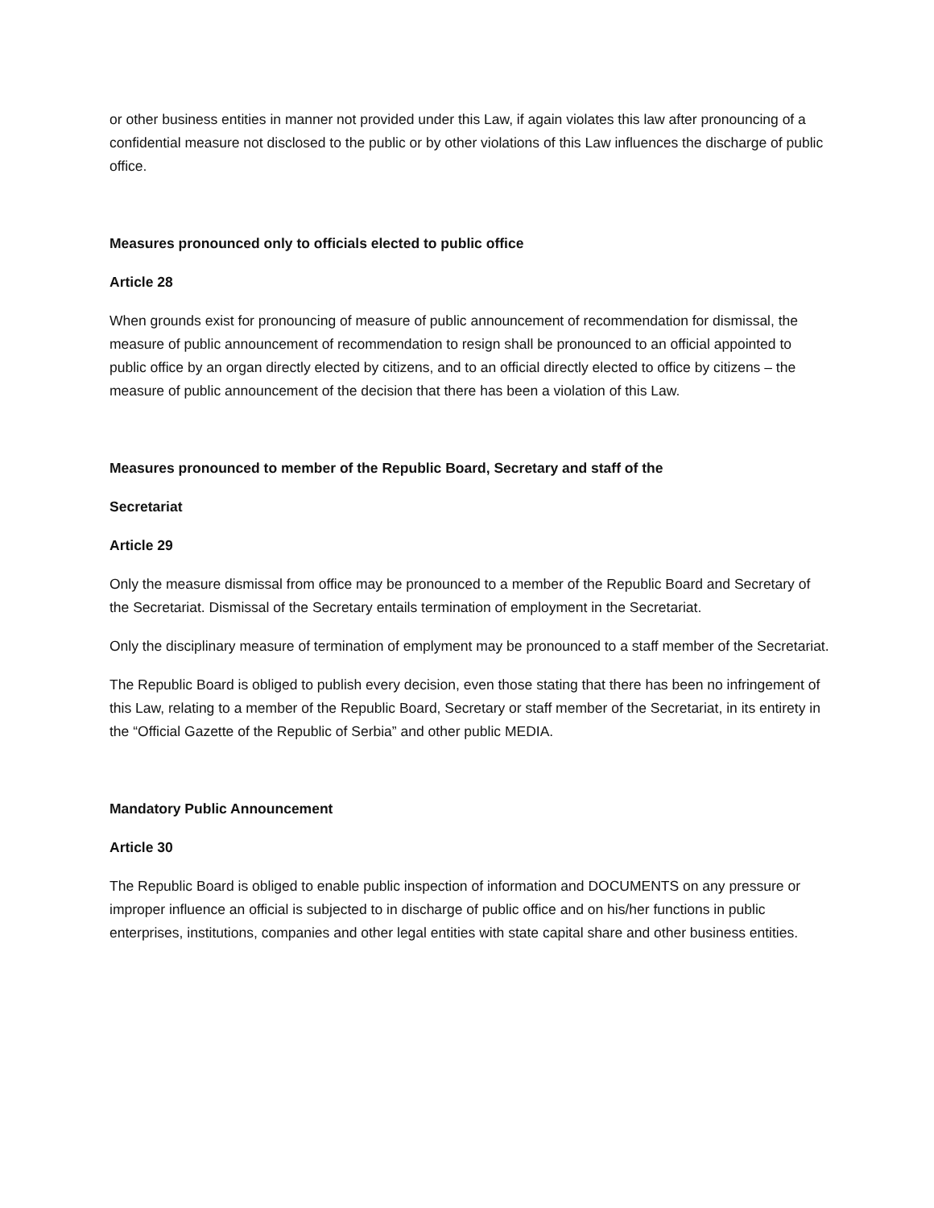or other business entities in manner not provided under this Law, if again violates this law after pronouncing of a confidential measure not disclosed to the public or by other violations of this Law influences the discharge of public office.
Measures pronounced only to officials elected to public office
Article 28
When grounds exist for pronouncing of measure of public announcement of recommendation for dismissal, the measure of public announcement of recommendation to resign shall be pronounced to an official appointed to public office by an organ directly elected by citizens, and to an official directly elected to office by citizens – the measure of public announcement of the decision that there has been a violation of this Law.
Measures pronounced to member of the Republic Board, Secretary and staff of the
Secretariat
Article 29
Only the measure dismissal from office may be pronounced to a member of the Republic Board and Secretary of the Secretariat. Dismissal of the Secretary entails termination of employment in the Secretariat.
Only the disciplinary measure of termination of emplyment may be pronounced to a staff member of the Secretariat.
The Republic Board is obliged to publish every decision, even those stating that there has been no infringement of this Law, relating to a member of the Republic Board, Secretary or staff member of the Secretariat, in its entirety in the “Official Gazette of the Republic of Serbia” and other public MEDIA.
Mandatory Public Announcement
Article 30
The Republic Board is obliged to enable public inspection of information and DOCUMENTS on any pressure or improper influence an official is subjected to in discharge of public office and on his/her functions in public enterprises, institutions, companies and other legal entities with state capital share and other business entities.